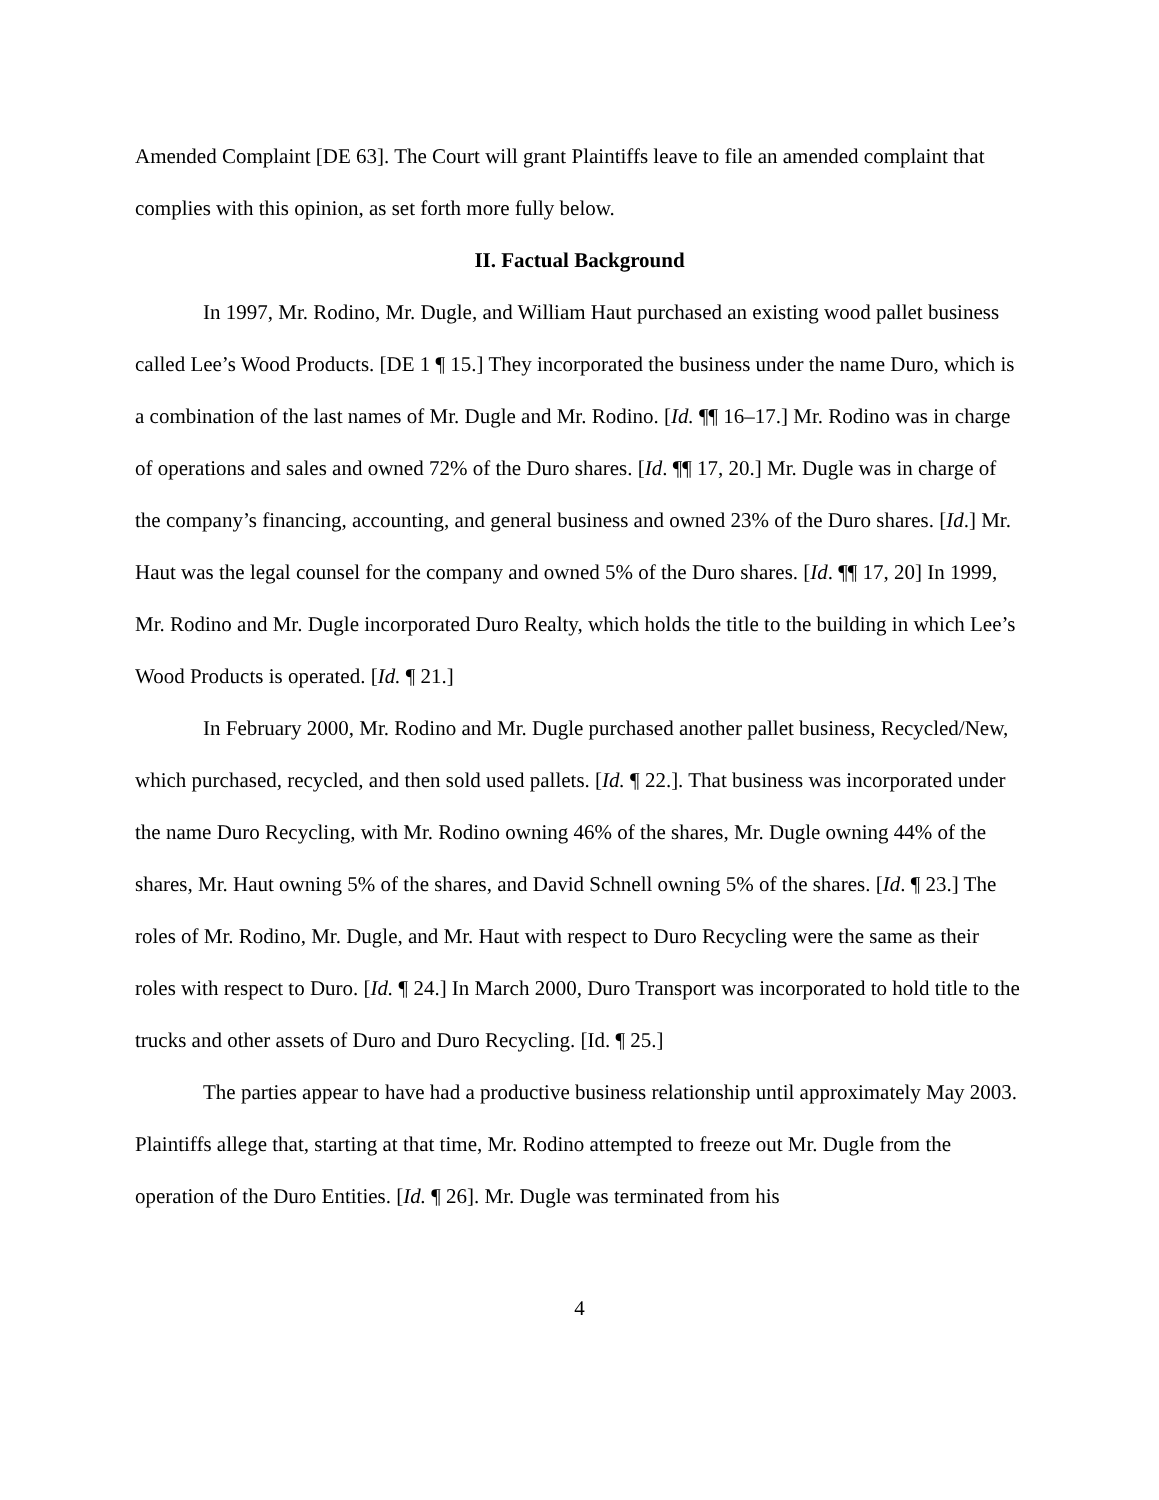Amended Complaint [DE 63]. The Court will grant Plaintiffs leave to file an amended complaint that complies with this opinion, as set forth more fully below.
II. Factual Background
In 1997, Mr. Rodino, Mr. Dugle, and William Haut purchased an existing wood pallet business called Lee’s Wood Products. [DE 1 ¶ 15.] They incorporated the business under the name Duro, which is a combination of the last names of Mr. Dugle and Mr. Rodino. [Id. ¶¶ 16–17.] Mr. Rodino was in charge of operations and sales and owned 72% of the Duro shares. [Id. ¶¶ 17, 20.] Mr. Dugle was in charge of the company’s financing, accounting, and general business and owned 23% of the Duro shares. [Id.] Mr. Haut was the legal counsel for the company and owned 5% of the Duro shares. [Id. ¶¶ 17, 20] In 1999, Mr. Rodino and Mr. Dugle incorporated Duro Realty, which holds the title to the building in which Lee’s Wood Products is operated. [Id. ¶ 21.]
In February 2000, Mr. Rodino and Mr. Dugle purchased another pallet business, Recycled/New, which purchased, recycled, and then sold used pallets. [Id. ¶ 22.]. That business was incorporated under the name Duro Recycling, with Mr. Rodino owning 46% of the shares, Mr. Dugle owning 44% of the shares, Mr. Haut owning 5% of the shares, and David Schnell owning 5% of the shares. [Id. ¶ 23.] The roles of Mr. Rodino, Mr. Dugle, and Mr. Haut with respect to Duro Recycling were the same as their roles with respect to Duro. [Id. ¶ 24.] In March 2000, Duro Transport was incorporated to hold title to the trucks and other assets of Duro and Duro Recycling. [Id. ¶ 25.]
The parties appear to have had a productive business relationship until approximately May 2003. Plaintiffs allege that, starting at that time, Mr. Rodino attempted to freeze out Mr. Dugle from the operation of the Duro Entities. [Id. ¶ 26]. Mr. Dugle was terminated from his
4